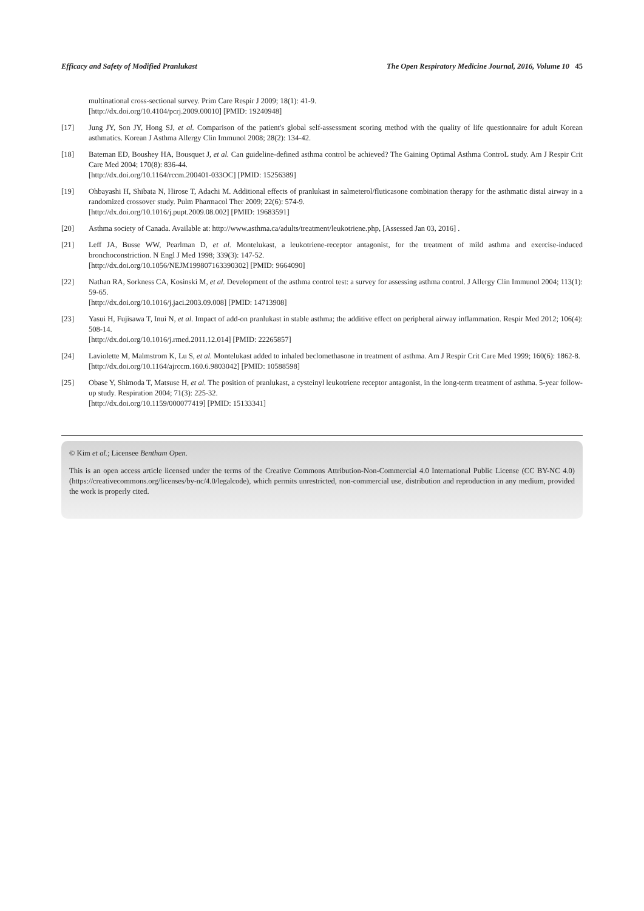Efficacy and Safety of Modified Pranlukast The Open Respiratory Medicine Journal, 2016, Volume 10 45
multinational cross-sectional survey. Prim Care Respir J 2009; 18(1): 41-9.
[http://dx.doi.org/10.4104/pcrj.2009.00010] [PMID: 19240948]
[17] Jung JY, Son JY, Hong SJ, et al. Comparison of the patient's global self-assessment scoring method with the quality of life questionnaire for adult Korean asthmatics. Korean J Asthma Allergy Clin Immunol 2008; 28(2): 134-42.
[18] Bateman ED, Boushey HA, Bousquet J, et al. Can guideline-defined asthma control be achieved? The Gaining Optimal Asthma ControL study. Am J Respir Crit Care Med 2004; 170(8): 836-44.
[http://dx.doi.org/10.1164/rccm.200401-033OC] [PMID: 15256389]
[19] Ohbayashi H, Shibata N, Hirose T, Adachi M. Additional effects of pranlukast in salmeterol/fluticasone combination therapy for the asthmatic distal airway in a randomized crossover study. Pulm Pharmacol Ther 2009; 22(6): 574-9.
[http://dx.doi.org/10.1016/j.pupt.2009.08.002] [PMID: 19683591]
[20] Asthma society of Canada. Available at: http://www.asthma.ca/adults/treatment/leukotriene.php, [Assessed Jan 03, 2016] .
[21] Leff JA, Busse WW, Pearlman D, et al. Montelukast, a leukotriene-receptor antagonist, for the treatment of mild asthma and exercise-induced bronchoconstriction. N Engl J Med 1998; 339(3): 147-52.
[http://dx.doi.org/10.1056/NEJM199807163390302] [PMID: 9664090]
[22] Nathan RA, Sorkness CA, Kosinski M, et al. Development of the asthma control test: a survey for assessing asthma control. J Allergy Clin Immunol 2004; 113(1): 59-65.
[http://dx.doi.org/10.1016/j.jaci.2003.09.008] [PMID: 14713908]
[23] Yasui H, Fujisawa T, Inui N, et al. Impact of add-on pranlukast in stable asthma; the additive effect on peripheral airway inflammation. Respir Med 2012; 106(4): 508-14.
[http://dx.doi.org/10.1016/j.rmed.2011.12.014] [PMID: 22265857]
[24] Laviolette M, Malmstrom K, Lu S, et al. Montelukast added to inhaled beclomethasone in treatment of asthma. Am J Respir Crit Care Med 1999; 160(6): 1862-8.
[http://dx.doi.org/10.1164/ajrccm.160.6.9803042] [PMID: 10588598]
[25] Obase Y, Shimoda T, Matsuse H, et al. The position of pranlukast, a cysteinyl leukotriene receptor antagonist, in the long-term treatment of asthma. 5-year follow-up study. Respiration 2004; 71(3): 225-32.
[http://dx.doi.org/10.1159/000077419] [PMID: 15133341]
© Kim et al.; Licensee Bentham Open.
This is an open access article licensed under the terms of the Creative Commons Attribution-Non-Commercial 4.0 International Public License (CC BY-NC 4.0) (https://creativecommons.org/licenses/by-nc/4.0/legalcode), which permits unrestricted, non-commercial use, distribution and reproduction in any medium, provided the work is properly cited.